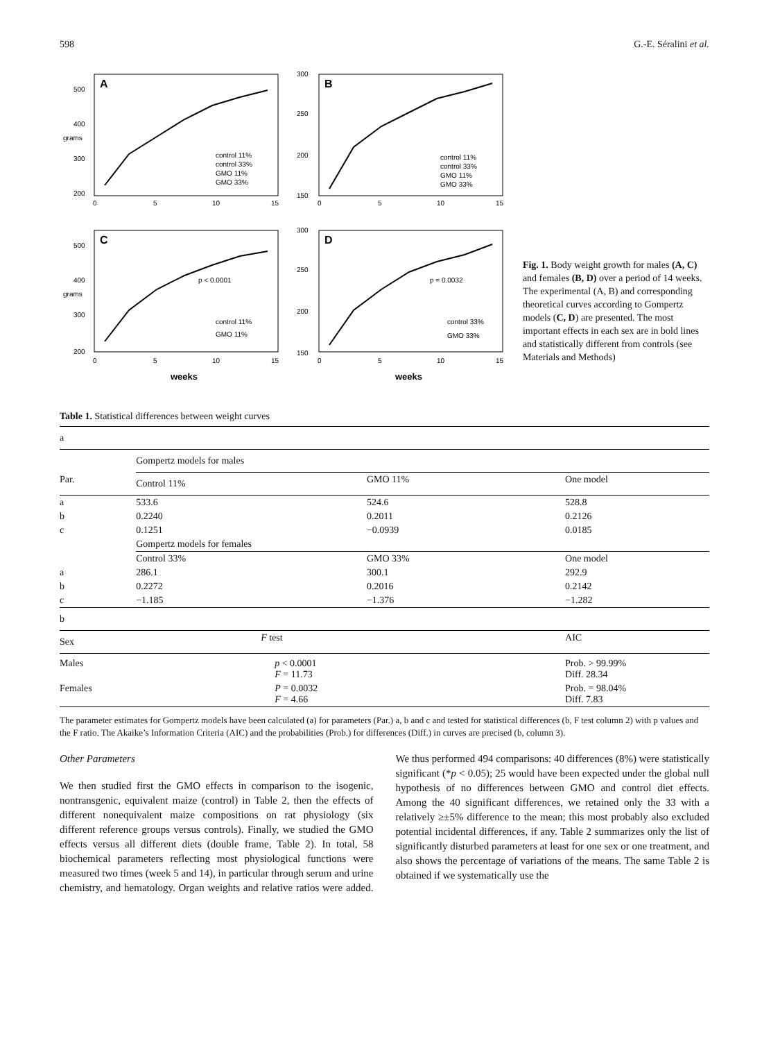598 G.-E. Séralini et al.
A
control 11%
control 33%
GMO 11%
GMO 33%
grams
500
400
300
200
0
5
10
15
B
control 11%
control 33%
GMO 11%
GMO 33%
300
250
200
150
0
5
10
15
C
p < 0.0001
control 11%
GMO 11%
grams
500
400
300
200
0
5
10
15
weeks
D
p = 0.0032
control 33%
GMO 33%
300
250
200
150
0
5
10
15
weeks
Fig. 1. Body weight growth for males (A, C) and females (B, D) over a period of 14 weeks. The experimental (A, B) and corresponding theoretical curves according to Gompertz models (C, D) are presented. The most important effects in each sex are in bold lines and statistically different from controls (see Materials and Methods)
Table 1. Statistical differences between weight curves
| a | | | |
| | Gompertz models for males | | |
| Par. | Control 11% | GMO 11% | One model |
| a | 533.6 | 524.6 | 528.8 |
| b | 0.2240 | 0.2011 | 0.2126 |
| c | 0.1251 | −0.0939 | 0.0185 |
| | Gompertz models for females | | |
| | Control 33% | GMO 33% | One model |
| a | 286.1 | 300.1 | 292.9 |
| b | 0.2272 | 0.2016 | 0.2142 |
| c | −1.185 | −1.376 | −1.282 |
| b | | | |
| Sex | F test | | AIC |
| Males | p < 0.0001 F = 11.73 | | Prob. > 99.99% Diff. 28.34 |
| Females | P = 0.0032 F = 4.66 | | Prob. = 98.04% Diff. 7.83 |
The parameter estimates for Gompertz models have been calculated (a) for parameters (Par.) a, b and c and tested for statistical differences (b, F test column 2) with p values and the F ratio. The Akaike’s Information Criteria (AIC) and the probabilities (Prob.) for differences (Diff.) in curves are precised (b, column 3).
Other Parameters
We then studied first the GMO effects in comparison to the isogenic, nontransgenic, equivalent maize (control) in Table 2, then the effects of different nonequivalent maize compositions on rat physiology (six different reference groups versus controls). Finally, we studied the GMO effects versus all different diets (double frame, Table 2). In total, 58 biochemical parameters reflecting most physiological functions were measured two times (week 5 and 14), in particular through serum and urine chemistry, and hematology. Organ weights and relative ratios were added. We thus performed 494 comparisons: 40 differences (8%) were statistically significant (*p < 0.05); 25 would have been expected under the global null hypothesis of no differences between GMO and control diet effects. Among the 40 significant differences, we retained only the 33 with a relatively ≥±5% difference to the mean; this most probably also excluded potential incidental differences, if any. Table 2 summarizes only the list of significantly disturbed parameters at least for one sex or one treatment, and also shows the percentage of variations of the means. The same Table 2 is obtained if we systematically use the